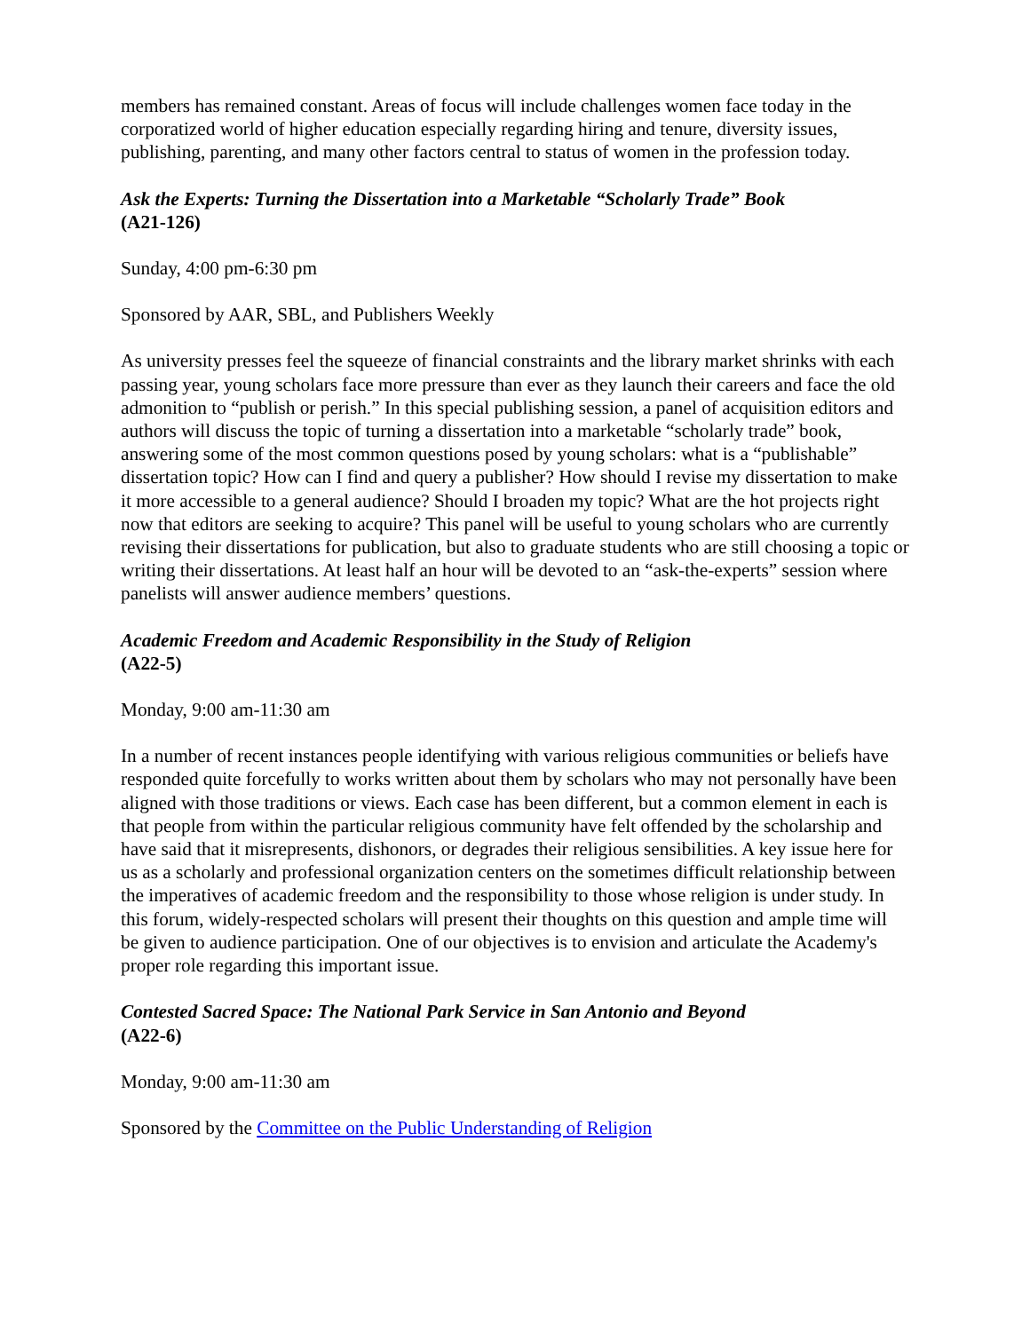members has remained constant. Areas of focus will include challenges women face today in the corporatized world of higher education especially regarding hiring and tenure, diversity issues, publishing, parenting, and many other factors central to status of women in the profession today.
Ask the Experts: Turning the Dissertation into a Marketable “Scholarly Trade” Book
(A21-126)
Sunday, 4:00 pm-6:30 pm
Sponsored by AAR, SBL, and Publishers Weekly
As university presses feel the squeeze of financial constraints and the library market shrinks with each passing year, young scholars face more pressure than ever as they launch their careers and face the old admonition to “publish or perish.” In this special publishing session, a panel of acquisition editors and authors will discuss the topic of turning a dissertation into a marketable “scholarly trade” book, answering some of the most common questions posed by young scholars: what is a “publishable” dissertation topic? How can I find and query a publisher? How should I revise my dissertation to make it more accessible to a general audience? Should I broaden my topic? What are the hot projects right now that editors are seeking to acquire? This panel will be useful to young scholars who are currently revising their dissertations for publication, but also to graduate students who are still choosing a topic or writing their dissertations. At least half an hour will be devoted to an “ask-the-experts” session where panelists will answer audience members’ questions.
Academic Freedom and Academic Responsibility in the Study of Religion
(A22-5)
Monday, 9:00 am-11:30 am
In a number of recent instances people identifying with various religious communities or beliefs have responded quite forcefully to works written about them by scholars who may not personally have been aligned with those traditions or views. Each case has been different, but a common element in each is that people from within the particular religious community have felt offended by the scholarship and have said that it misrepresents, dishonors, or degrades their religious sensibilities. A key issue here for us as a scholarly and professional organization centers on the sometimes difficult relationship between the imperatives of academic freedom and the responsibility to those whose religion is under study. In this forum, widely-respected scholars will present their thoughts on this question and ample time will be given to audience participation. One of our objectives is to envision and articulate the Academy's proper role regarding this important issue.
Contested Sacred Space: The National Park Service in San Antonio and Beyond
(A22-6)
Monday, 9:00 am-11:30 am
Sponsored by the Committee on the Public Understanding of Religion